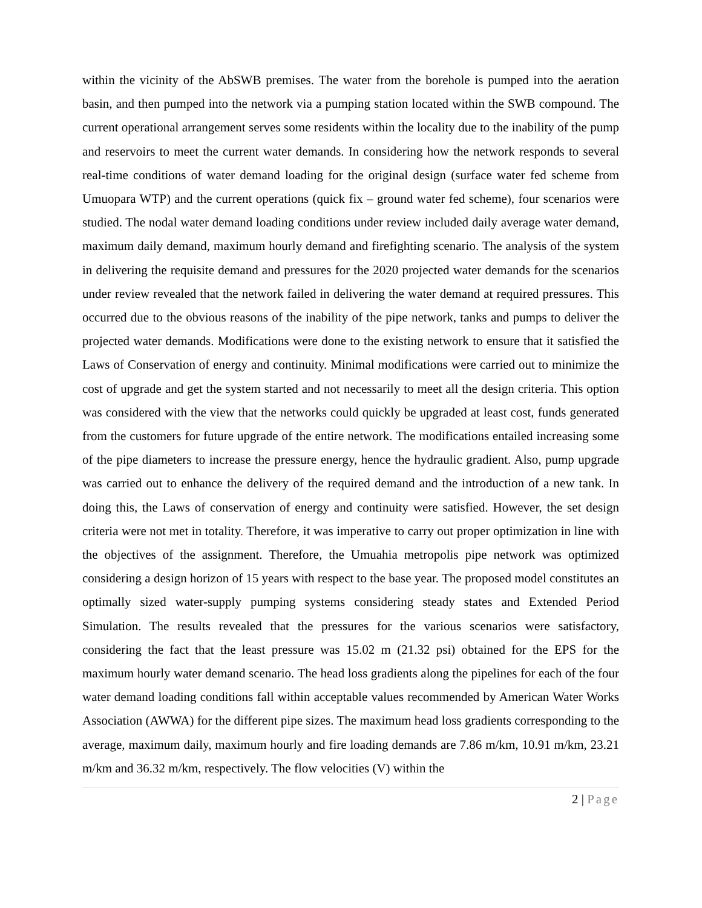within the vicinity of the AbSWB premises. The water from the borehole is pumped into the aeration basin, and then pumped into the network via a pumping station located within the SWB compound. The current operational arrangement serves some residents within the locality due to the inability of the pump and reservoirs to meet the current water demands. In considering how the network responds to several real-time conditions of water demand loading for the original design (surface water fed scheme from Umuopara WTP) and the current operations (quick fix – ground water fed scheme), four scenarios were studied. The nodal water demand loading conditions under review included daily average water demand, maximum daily demand, maximum hourly demand and firefighting scenario. The analysis of the system in delivering the requisite demand and pressures for the 2020 projected water demands for the scenarios under review revealed that the network failed in delivering the water demand at required pressures. This occurred due to the obvious reasons of the inability of the pipe network, tanks and pumps to deliver the projected water demands. Modifications were done to the existing network to ensure that it satisfied the Laws of Conservation of energy and continuity. Minimal modifications were carried out to minimize the cost of upgrade and get the system started and not necessarily to meet all the design criteria. This option was considered with the view that the networks could quickly be upgraded at least cost, funds generated from the customers for future upgrade of the entire network. The modifications entailed increasing some of the pipe diameters to increase the pressure energy, hence the hydraulic gradient. Also, pump upgrade was carried out to enhance the delivery of the required demand and the introduction of a new tank. In doing this, the Laws of conservation of energy and continuity were satisfied. However, the set design criteria were not met in totality. Therefore, it was imperative to carry out proper optimization in line with the objectives of the assignment. Therefore, the Umuahia metropolis pipe network was optimized considering a design horizon of 15 years with respect to the base year. The proposed model constitutes an optimally sized water-supply pumping systems considering steady states and Extended Period Simulation. The results revealed that the pressures for the various scenarios were satisfactory, considering the fact that the least pressure was 15.02 m (21.32 psi) obtained for the EPS for the maximum hourly water demand scenario. The head loss gradients along the pipelines for each of the four water demand loading conditions fall within acceptable values recommended by American Water Works Association (AWWA) for the different pipe sizes. The maximum head loss gradients corresponding to the average, maximum daily, maximum hourly and fire loading demands are 7.86 m/km, 10.91 m/km, 23.21 m/km and 36.32 m/km, respectively. The flow velocities (V) within the
2 | Page